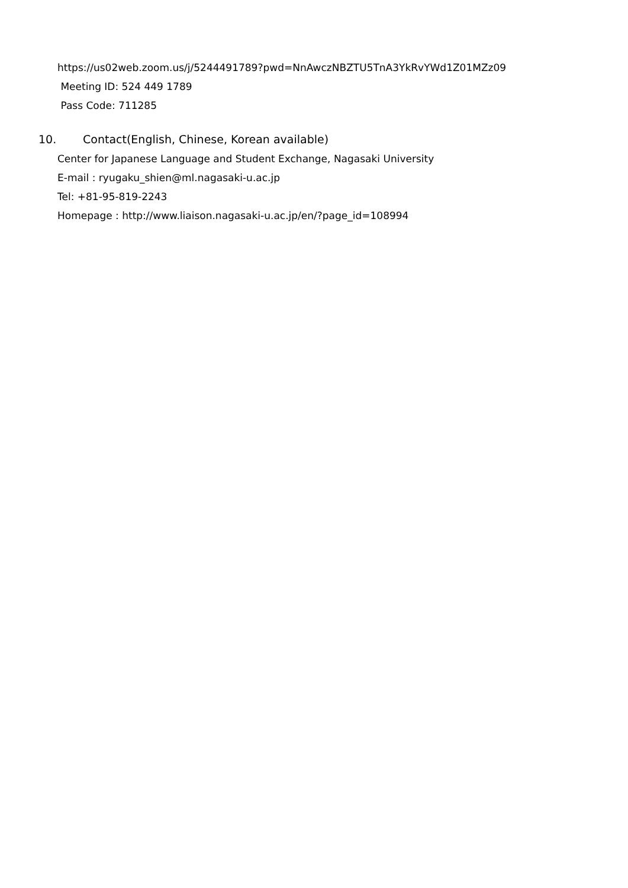https://us02web.zoom.us/j/5244491789?pwd=NnAwczNBZTU5TnA3YkRvYWd1Z01MZz09
Meeting ID: 524 449 1789
Pass Code: 711285
10. Contact(English, Chinese, Korean available)
Center for Japanese Language and Student Exchange, Nagasaki University
E-mail : ryugaku_shien@ml.nagasaki-u.ac.jp
Tel: +81-95-819-2243
Homepage : http://www.liaison.nagasaki-u.ac.jp/en/?page_id=108994